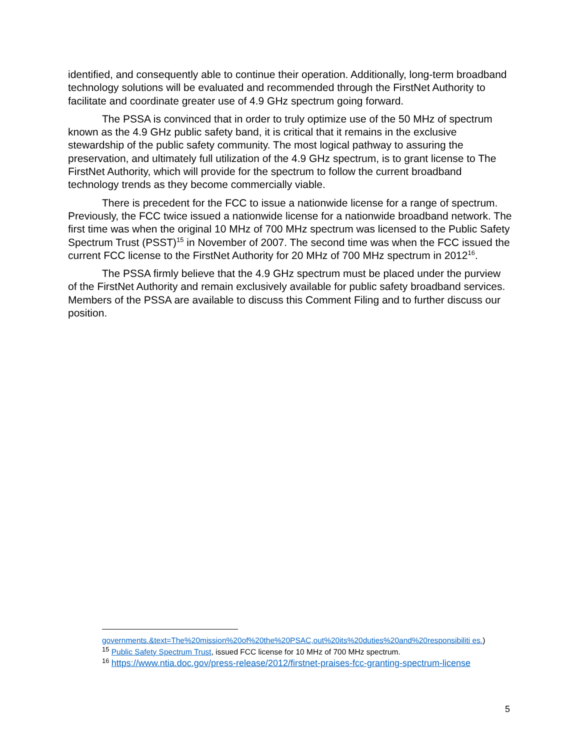identified, and consequently able to continue their operation. Additionally, long-term broadband technology solutions will be evaluated and recommended through the FirstNet Authority to facilitate and coordinate greater use of 4.9 GHz spectrum going forward.
The PSSA is convinced that in order to truly optimize use of the 50 MHz of spectrum known as the 4.9 GHz public safety band, it is critical that it remains in the exclusive stewardship of the public safety community. The most logical pathway to assuring the preservation, and ultimately full utilization of the 4.9 GHz spectrum, is to grant license to The FirstNet Authority, which will provide for the spectrum to follow the current broadband technology trends as they become commercially viable.
There is precedent for the FCC to issue a nationwide license for a range of spectrum. Previously, the FCC twice issued a nationwide license for a nationwide broadband network. The first time was when the original 10 MHz of 700 MHz spectrum was licensed to the Public Safety Spectrum Trust (PSST)<sup>15</sup> in November of 2007. The second time was when the FCC issued the current FCC license to the FirstNet Authority for 20 MHz of 700 MHz spectrum in 2012<sup>16</sup>.
The PSSA firmly believe that the 4.9 GHz spectrum must be placed under the purview of the FirstNet Authority and remain exclusively available for public safety broadband services. Members of the PSSA are available to discuss this Comment Filing and to further discuss our position.
governments.&text=The%20mission%20of%20the%20PSAC,out%20its%20duties%20and%20responsibiliti es.)
<sup>15</sup> Public Safety Spectrum Trust, issued FCC license for 10 MHz of 700 MHz spectrum.
<sup>16</sup> https://www.ntia.doc.gov/press-release/2012/firstnet-praises-fcc-granting-spectrum-license
5